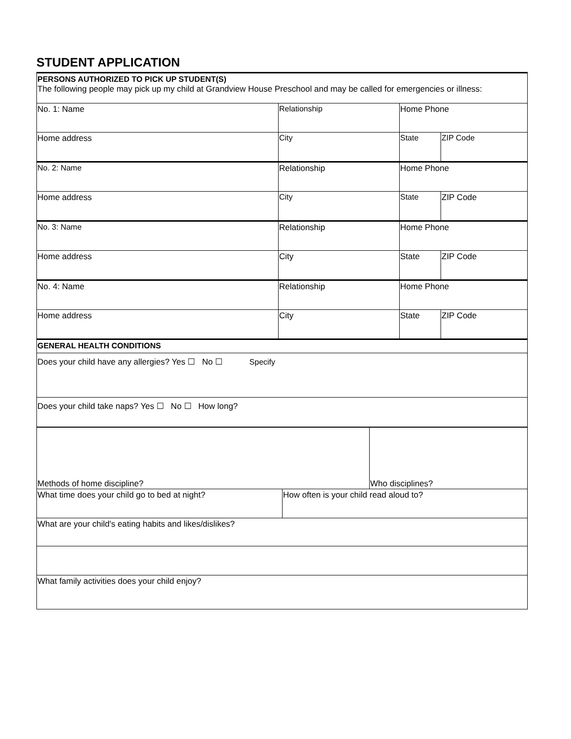STUDENT APPLICATION
| PERSONS AUTHORIZED TO PICK UP STUDENT(S) The following people may pick up my child at Grandview House Preschool and may be called for emergencies or illness: | | | |
| No. 1: Name | Relationship | Home Phone | |
| Home address | City | State | ZIP Code |
| No. 2: Name | Relationship | Home Phone | |
| Home address | City | State | ZIP Code |
| No. 3: Name | Relationship | Home Phone | |
| Home address | City | State | ZIP Code |
| No. 4: Name | Relationship | Home Phone | |
| Home address | City | State | ZIP Code |
| GENERAL HEALTH CONDITIONS | | | |
| Does your child have any allergies? Yes ☐ No ☐ Specify | | | |
| Does your child take naps? Yes ☐ No ☐ How long? | | | |
| Methods of home discipline? | | Who disciplines? |
| What time does your child go to bed at night? | How often is your child read aloud to? | |
| What are your child's eating habits and likes/dislikes? | | |
| What family activities does your child enjoy? | | |